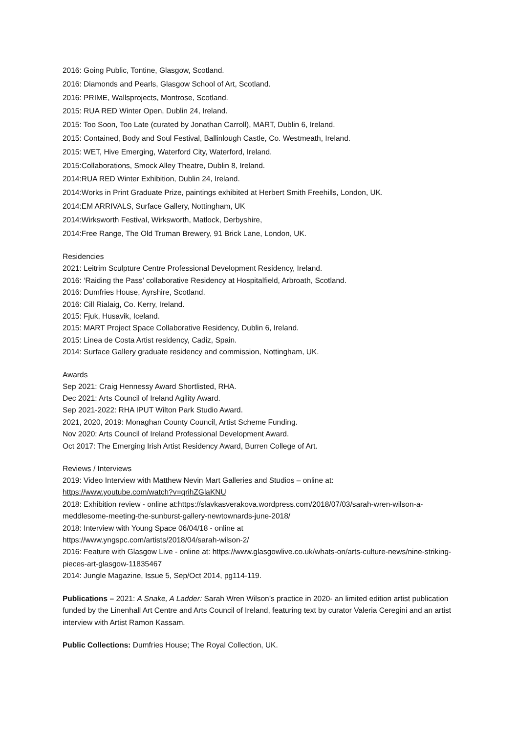2016: Going Public, Tontine, Glasgow, Scotland.
2016: Diamonds and Pearls, Glasgow School of Art, Scotland.
2016: PRIME, Wallsprojects, Montrose, Scotland.
2015: RUA RED Winter Open, Dublin 24, Ireland.
2015: Too Soon, Too Late (curated by Jonathan Carroll), MART, Dublin 6, Ireland.
2015: Contained, Body and Soul Festival, Ballinlough Castle, Co. Westmeath, Ireland.
2015: WET, Hive Emerging, Waterford City, Waterford, Ireland.
2015:Collaborations, Smock Alley Theatre, Dublin 8, Ireland.
2014:RUA RED Winter Exhibition, Dublin 24, Ireland.
2014:Works in Print Graduate Prize, paintings exhibited at Herbert Smith Freehills, London, UK.
2014:EM ARRIVALS, Surface Gallery, Nottingham, UK
2014:Wirksworth Festival, Wirksworth, Matlock, Derbyshire,
2014:Free Range, The Old Truman Brewery, 91 Brick Lane, London, UK.
Residencies
2021: Leitrim Sculpture Centre Professional Development Residency, Ireland.
2016: ‘Raiding the Pass’ collaborative Residency at Hospitalfield, Arbroath, Scotland.
2016: Dumfries House, Ayrshire, Scotland.
2016: Cill Rialaig, Co. Kerry, Ireland.
2015: Fjuk, Husavik, Iceland.
2015: MART Project Space Collaborative Residency, Dublin 6, Ireland.
2015: Linea de Costa Artist residency, Cadiz, Spain.
2014: Surface Gallery graduate residency and commission, Nottingham, UK.
Awards
Sep 2021: Craig Hennessy Award Shortlisted, RHA.
Dec 2021: Arts Council of Ireland Agility Award.
Sep 2021-2022: RHA IPUT Wilton Park Studio Award.
2021, 2020, 2019: Monaghan County Council, Artist Scheme Funding.
Nov 2020: Arts Council of Ireland Professional Development Award.
Oct 2017: The Emerging Irish Artist Residency Award, Burren College of Art.
Reviews / Interviews
2019: Video Interview with Matthew Nevin Mart Galleries and Studios – online at:
https://www.youtube.com/watch?v=qrihZGlaKNU
2018: Exhibition review - online at:https://slavkasverakova.wordpress.com/2018/07/03/sarah-wren-wilson-a-meddlesome-meeting-the-sunburst-gallery-newtownards-june-2018/
2018: Interview with Young Space 06/04/18 - online at
https://www.yngspc.com/artists/2018/04/sarah-wilson-2/
2016: Feature with Glasgow Live - online at: https://www.glasgowlive.co.uk/whats-on/arts-culture-news/nine-striking-pieces-art-glasgow-11835467
2014: Jungle Magazine, Issue 5, Sep/Oct 2014, pg114-119.
Publications – 2021: A Snake, A Ladder: Sarah Wren Wilson’s practice in 2020- an limited edition artist publication funded by the Linenhall Art Centre and Arts Council of Ireland, featuring text by curator Valeria Ceregini and an artist interview with Artist Ramon Kassam.
Public Collections: Dumfries House; The Royal Collection, UK.